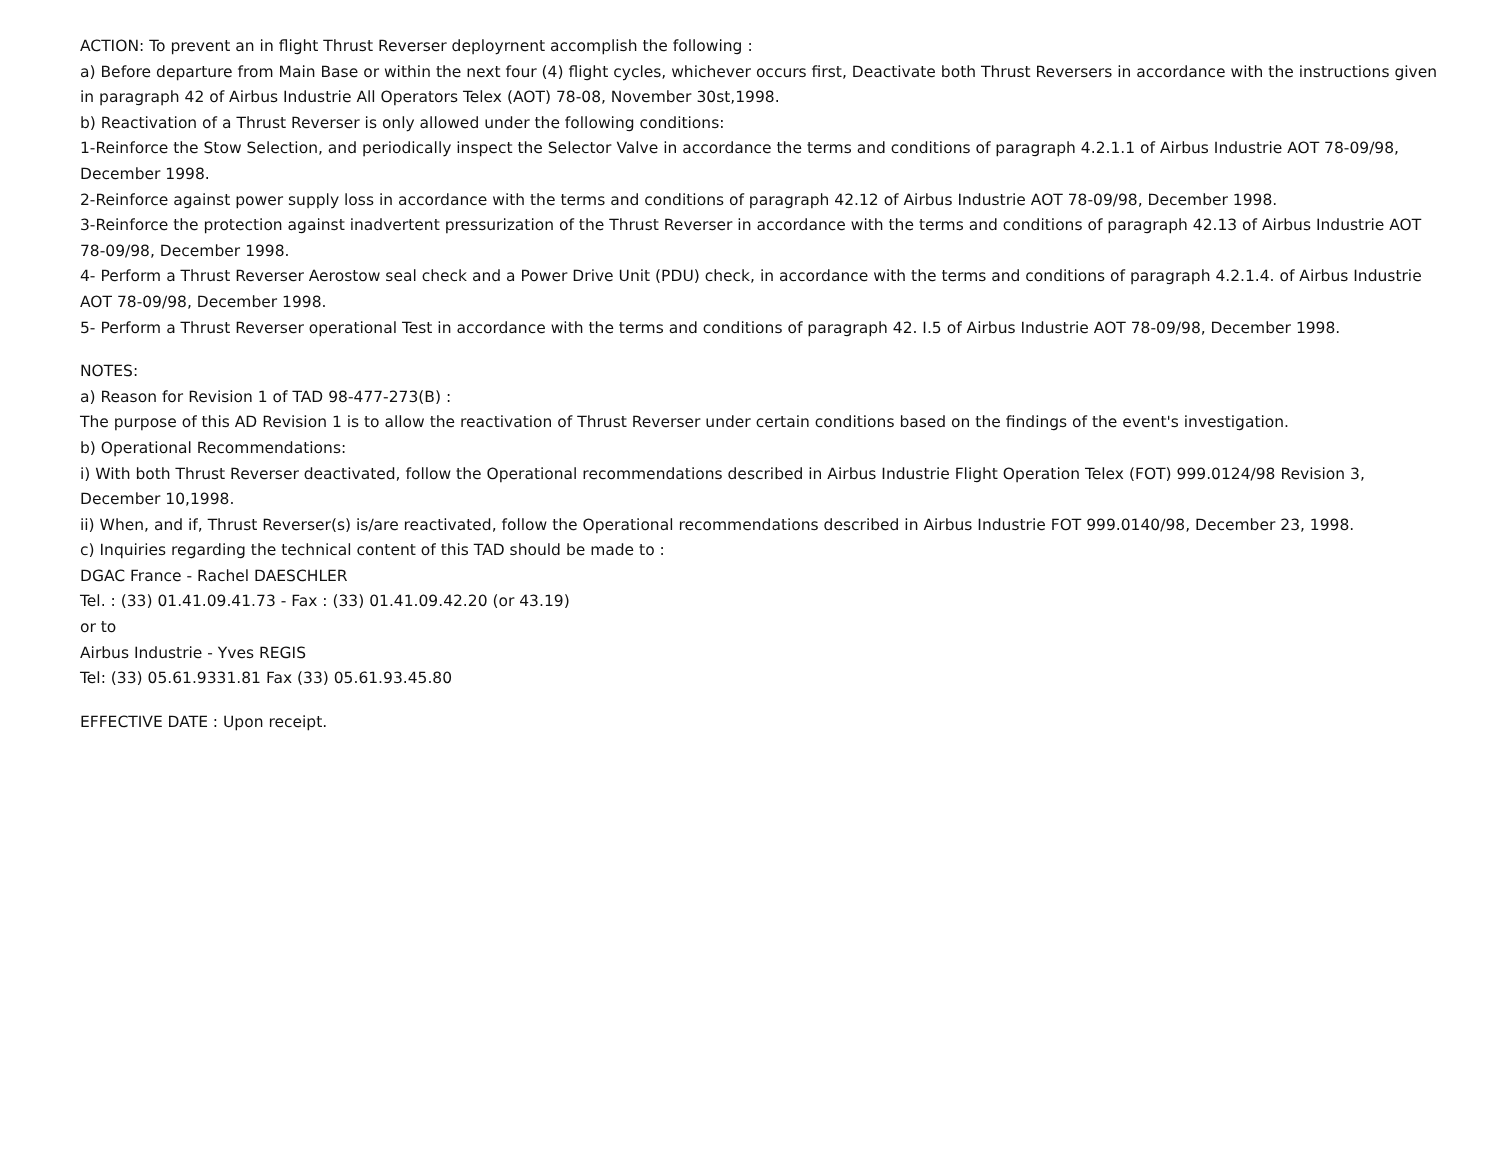ACTION: To prevent an in flight Thrust Reverser deployrnent accomplish the following :
a) Before departure from Main Base or within the next four (4) flight cycles, whichever occurs first, Deactivate both Thrust Reversers in accordance with the instructions given in paragraph 42 of Airbus Industrie All Operators Telex (AOT) 78-08, November 30st,1998.
b) Reactivation of a Thrust Reverser is only allowed under the following conditions:
1-Reinforce the Stow Selection, and periodically inspect the Selector Valve in accordance the terms and conditions of paragraph 4.2.1.1 of Airbus Industrie AOT 78-09/98, December 1998.
2-Reinforce against power supply loss in accordance with the terms and conditions of paragraph 42.12 of Airbus Industrie AOT 78-09/98, December 1998.
3-Reinforce the protection against inadvertent pressurization of the Thrust Reverser in accordance with the terms and conditions of paragraph 42.13 of Airbus Industrie AOT 78-09/98, December 1998.
4- Perform a Thrust Reverser Aerostow seal check and a Power Drive Unit (PDU) check, in accordance with the terms and conditions of paragraph 4.2.1.4. of Airbus Industrie AOT 78-09/98, December 1998.
5- Perform a Thrust Reverser operational Test in accordance with the terms and conditions of paragraph 42. I.5 of Airbus Industrie AOT 78-09/98, December 1998.
NOTES:
a) Reason for Revision 1 of TAD 98-477-273(B) :
The purpose of this AD Revision 1 is to allow the reactivation of Thrust Reverser under certain conditions based on the findings of the event's investigation.
b) Operational Recommendations:
i) With both Thrust Reverser deactivated, follow the Operational recommendations described in Airbus Industrie Flight Operation Telex (FOT) 999.0124/98 Revision 3, December 10,1998.
ii) When, and if, Thrust Reverser(s) is/are reactivated, follow the Operational recommendations described in Airbus Industrie FOT 999.0140/98, December 23, 1998.
c) Inquiries regarding the technical content of this TAD should be made to :
DGAC France - Rachel DAESCHLER
Tel. : (33) 01.41.09.41.73 - Fax : (33) 01.41.09.42.20 (or 43.19)
or to
Airbus Industrie - Yves REGIS
Tel: (33) 05.61.9331.81 Fax (33) 05.61.93.45.80
EFFECTIVE DATE : Upon receipt.